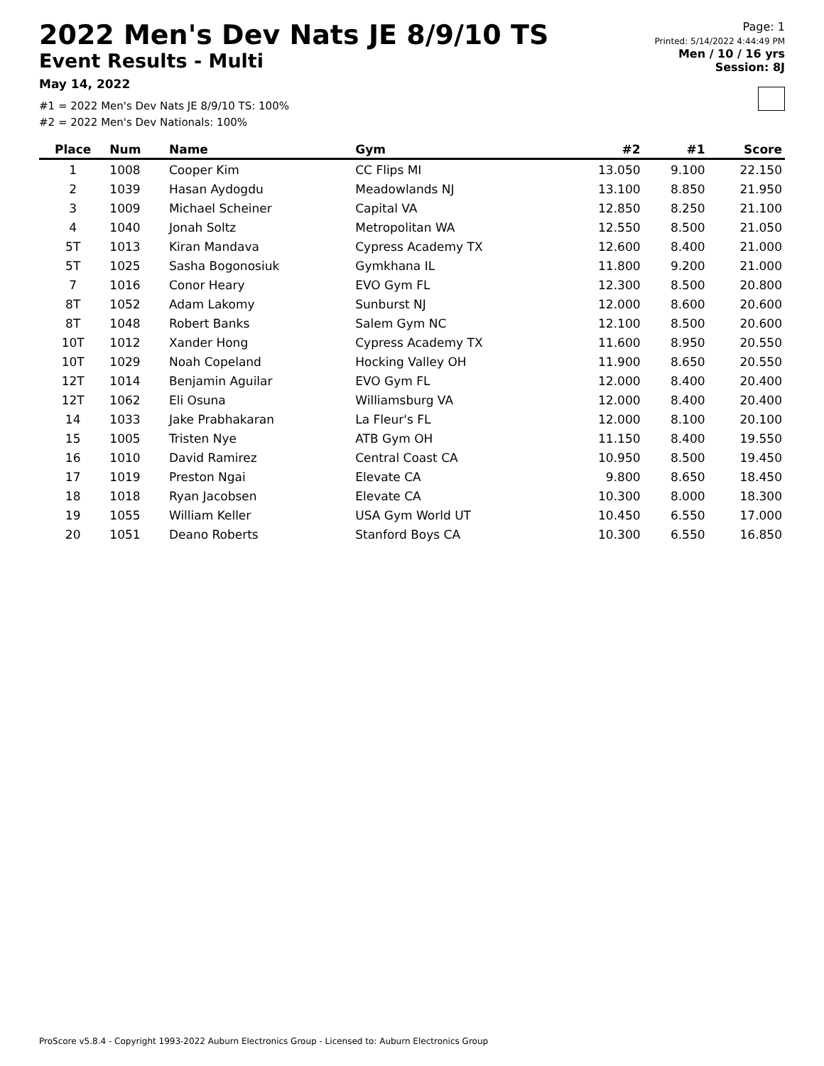2022 Men's Dev Nats JE 8/9/10 TS
Event Results - Multi
May 14, 2022
#1 = 2022 Men's Dev Nats JE 8/9/10 TS: 100%
#2 = 2022 Men's Dev Nationals: 100%
Page: 1
Printed: 5/14/2022 4:44:49 PM
Men / 10 / 16 yrs
Session: 8J
| Place | Num | Name | Gym | #2 | #1 | Score |
| --- | --- | --- | --- | --- | --- | --- |
| 1 | 1008 | Cooper Kim | CC Flips MI | 13.050 | 9.100 | 22.150 |
| 2 | 1039 | Hasan Aydogdu | Meadowlands NJ | 13.100 | 8.850 | 21.950 |
| 3 | 1009 | Michael Scheiner | Capital VA | 12.850 | 8.250 | 21.100 |
| 4 | 1040 | Jonah Soltz | Metropolitan WA | 12.550 | 8.500 | 21.050 |
| 5T | 1013 | Kiran Mandava | Cypress Academy TX | 12.600 | 8.400 | 21.000 |
| 5T | 1025 | Sasha Bogonosiuk | Gymkhana IL | 11.800 | 9.200 | 21.000 |
| 7 | 1016 | Conor Heary | EVO Gym FL | 12.300 | 8.500 | 20.800 |
| 8T | 1052 | Adam Lakomy | Sunburst NJ | 12.000 | 8.600 | 20.600 |
| 8T | 1048 | Robert Banks | Salem Gym NC | 12.100 | 8.500 | 20.600 |
| 10T | 1012 | Xander Hong | Cypress Academy TX | 11.600 | 8.950 | 20.550 |
| 10T | 1029 | Noah Copeland | Hocking Valley OH | 11.900 | 8.650 | 20.550 |
| 12T | 1014 | Benjamin Aguilar | EVO Gym FL | 12.000 | 8.400 | 20.400 |
| 12T | 1062 | Eli Osuna | Williamsburg VA | 12.000 | 8.400 | 20.400 |
| 14 | 1033 | Jake Prabhakaran | La Fleur's FL | 12.000 | 8.100 | 20.100 |
| 15 | 1005 | Tristen Nye | ATB Gym OH | 11.150 | 8.400 | 19.550 |
| 16 | 1010 | David Ramirez | Central Coast CA | 10.950 | 8.500 | 19.450 |
| 17 | 1019 | Preston Ngai | Elevate CA | 9.800 | 8.650 | 18.450 |
| 18 | 1018 | Ryan Jacobsen | Elevate CA | 10.300 | 8.000 | 18.300 |
| 19 | 1055 | William Keller | USA Gym World UT | 10.450 | 6.550 | 17.000 |
| 20 | 1051 | Deano Roberts | Stanford Boys CA | 10.300 | 6.550 | 16.850 |
ProScore v5.8.4 - Copyright 1993-2022 Auburn Electronics Group - Licensed to: Auburn Electronics Group